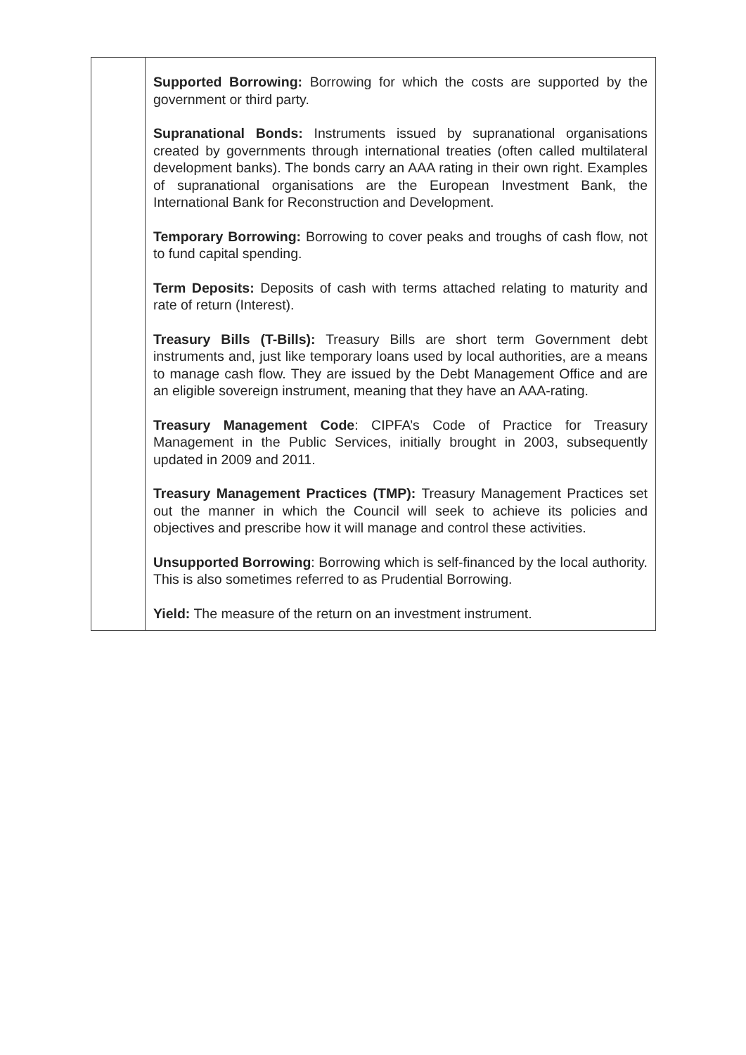| | Supported Borrowing: Borrowing for which the costs are supported by the government or third party. Supranational Bonds: Instruments issued by supranational organisations created by governments through international treaties (often called multilateral development banks). The bonds carry an AAA rating in their own right. Examples of supranational organisations are the European Investment Bank, the International Bank for Reconstruction and Development. Temporary Borrowing: Borrowing to cover peaks and troughs of cash flow, not to fund capital spending. Term Deposits: Deposits of cash with terms attached relating to maturity and rate of return (Interest). Treasury Bills (T-Bills): Treasury Bills are short term Government debt instruments and, just like temporary loans used by local authorities, are a means to manage cash flow. They are issued by the Debt Management Office and are an eligible sovereign instrument, meaning that they have an AAA-rating. Treasury Management Code : CIPFA’s Code of Practice for Treasury Management in the Public Services, initially brought in 2003, subsequently updated in 2009 and 2011. Treasury Management Practices (TMP): Treasury Management Practices set out the manner in which the Council will seek to achieve its policies and objectives and prescribe how it will manage and control these activities. Unsupported Borrowing : Borrowing which is self-financed by the local authority. This is also sometimes referred to as Prudential Borrowing. Yield: The measure of the return on an investment instrument. |